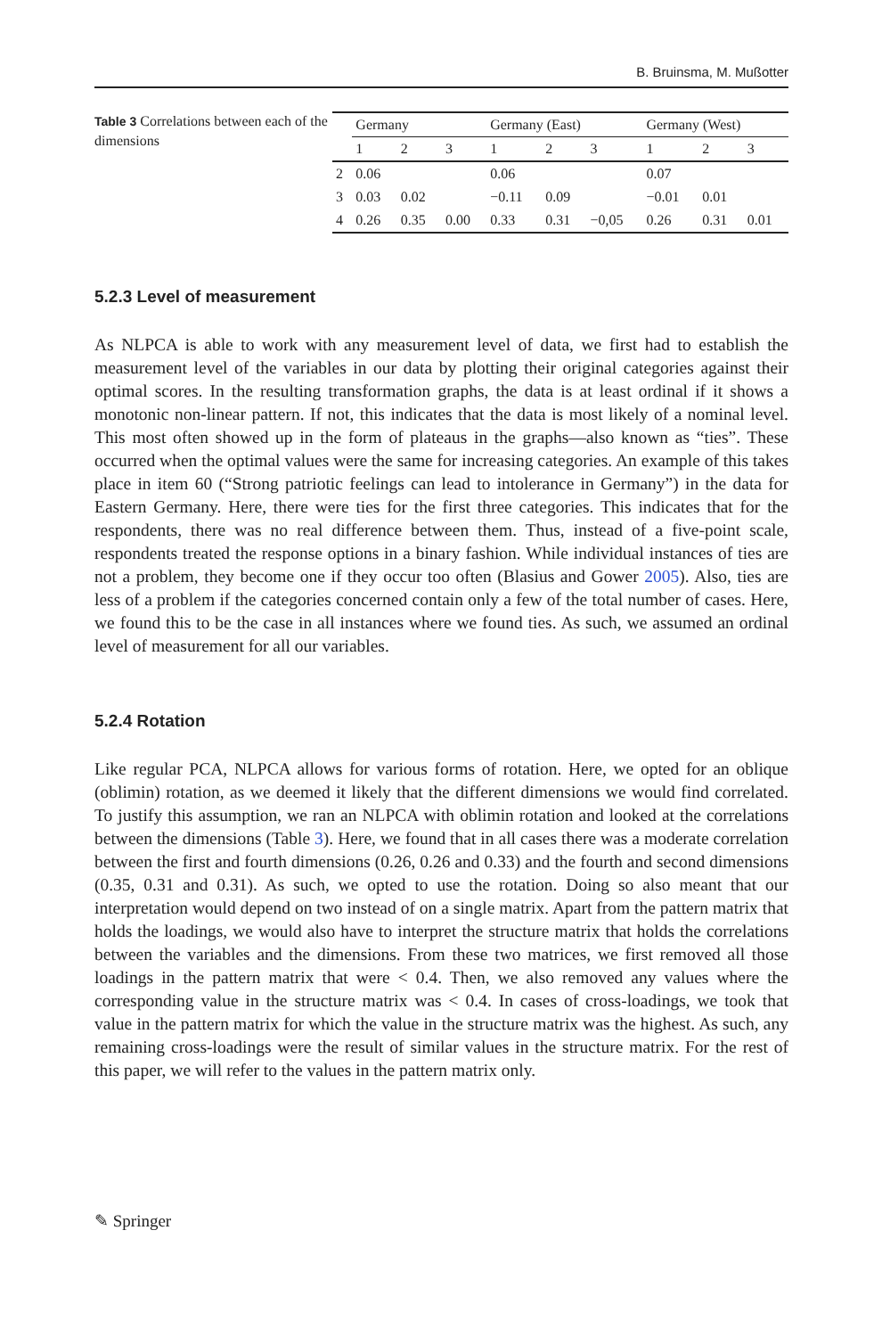B. Bruinsma, M. Mußotter
Table 3 Correlations between each of the dimensions
| | Germany | | | Germany (East) | | | Germany (West) | | |
| --- | --- | --- | --- | --- | --- | --- | --- | --- | --- |
| | 1 | 2 | 3 | 1 | 2 | 3 | 1 | 2 | 3 |
| 2 | 0.06 | | | 0.06 | | | 0.07 | | |
| 3 | 0.03 | 0.02 | | −0.11 | 0.09 | | −0.01 | 0.01 | |
| 4 | 0.26 | 0.35 | 0.00 | 0.33 | 0.31 | −0,05 | 0.26 | 0.31 | 0.01 |
5.2.3 Level of measurement
As NLPCA is able to work with any measurement level of data, we first had to establish the measurement level of the variables in our data by plotting their original categories against their optimal scores. In the resulting transformation graphs, the data is at least ordinal if it shows a monotonic non-linear pattern. If not, this indicates that the data is most likely of a nominal level. This most often showed up in the form of plateaus in the graphs—also known as “ties”. These occurred when the optimal values were the same for increasing categories. An example of this takes place in item 60 (“Strong patriotic feelings can lead to intolerance in Germany”) in the data for Eastern Germany. Here, there were ties for the first three categories. This indicates that for the respondents, there was no real difference between them. Thus, instead of a five-point scale, respondents treated the response options in a binary fashion. While individual instances of ties are not a problem, they become one if they occur too often (Blasius and Gower 2005). Also, ties are less of a problem if the categories concerned contain only a few of the total number of cases. Here, we found this to be the case in all instances where we found ties. As such, we assumed an ordinal level of measurement for all our variables.
5.2.4 Rotation
Like regular PCA, NLPCA allows for various forms of rotation. Here, we opted for an oblique (oblimin) rotation, as we deemed it likely that the different dimensions we would find correlated. To justify this assumption, we ran an NLPCA with oblimin rotation and looked at the correlations between the dimensions (Table 3). Here, we found that in all cases there was a moderate correlation between the first and fourth dimensions (0.26, 0.26 and 0.33) and the fourth and second dimensions (0.35, 0.31 and 0.31). As such, we opted to use the rotation. Doing so also meant that our interpretation would depend on two instead of on a single matrix. Apart from the pattern matrix that holds the loadings, we would also have to interpret the structure matrix that holds the correlations between the variables and the dimensions. From these two matrices, we first removed all those loadings in the pattern matrix that were < 0.4. Then, we also removed any values where the corresponding value in the structure matrix was < 0.4. In cases of cross-loadings, we took that value in the pattern matrix for which the value in the structure matrix was the highest. As such, any remaining cross-loadings were the result of similar values in the structure matrix. For the rest of this paper, we will refer to the values in the pattern matrix only.
✎ Springer